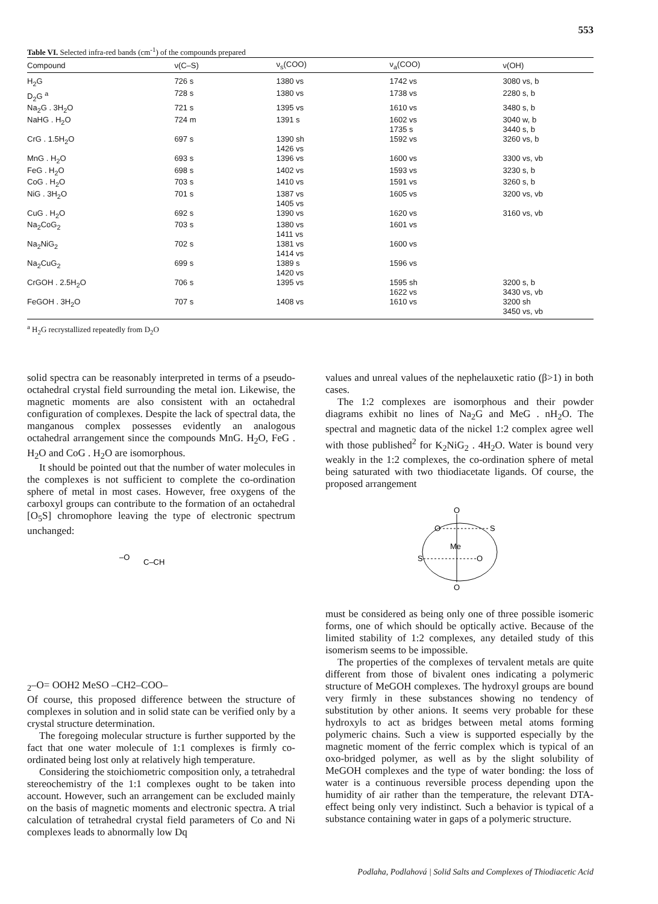553
Table VI. Selected infra-red bands (cm<sup>-1</sup>) of the compounds prepared
| Compound | ν(C–S) | ν<sub>s</sub>(COO) | ν<sub>a</sub>(COO) | ν(OH) |
| --- | --- | --- | --- | --- |
| H<sub>2</sub>G | 726 s | 1380 vs | 1742 vs | 3080 vs, b |
| D<sub>2</sub>G <sup>a</sup> | 728 s | 1380 vs | 1738 vs | 2280 s, b |
| Na<sub>2</sub>G . 3H<sub>2</sub>O | 721 s | 1395 vs | 1610 vs | 3480 s, b |
| NaHG . H<sub>2</sub>O | 724 m | 1391 s | 1602 vs 1735 s | 3040 w, b 3440 s, b |
| CrG . 1.5H<sub>2</sub>O | 697 s | 1390 sh 1426 vs | 1592 vs | 3260 vs, b |
| MnG . H<sub>2</sub>O | 693 s | 1396 vs | 1600 vs | 3300 vs, vb |
| FeG . H<sub>2</sub>O | 698 s | 1402 vs | 1593 vs | 3230 s, b |
| CoG . H<sub>2</sub>O | 703 s | 1410 vs | 1591 vs | 3260 s, b |
| NiG . 3H<sub>2</sub>O | 701 s | 1387 vs 1405 vs | 1605 vs | 3200 vs, vb |
| CuG . H<sub>2</sub>O | 692 s | 1390 vs | 1620 vs | 3160 vs, vb |
| Na<sub>2</sub>CoG<sub>2</sub> | 703 s | 1380 vs 1411 vs | 1601 vs | |
| Na<sub>2</sub>NiG<sub>2</sub> | 702 s | 1381 vs 1414 vs | 1600 vs | |
| Na<sub>2</sub>CuG<sub>2</sub> | 699 s | 1389 s 1420 vs | 1596 vs | |
| CrGOH . 2.5H<sub>2</sub>O | 706 s | 1395 vs | 1595 sh 1622 vs | 3200 s, b 3430 vs, vb |
| FeGOH . 3H<sub>2</sub>O | 707 s | 1408 vs | 1610 vs | 3200 sh 3450 vs, vb |
<sup>a</sup> H<sub>2</sub>G recrystallized repeatedly from D<sub>2</sub>O
solid spectra can be reasonably interpreted in terms of a pseudo-octahedral crystal field surrounding the metal ion. Likewise, the magnetic moments are also consistent with an octahedral configuration of complexes. Despite the lack of spectral data, the manganous complex possesses evidently an analogous octahedral arrangement since the compounds MnG. H<sub>2</sub>O, FeG . H<sub>2</sub>O and CoG . H<sub>2</sub>O are isomorphous.
It should be pointed out that the number of water molecules in the complexes is not sufficient to complete the co-ordination sphere of metal in most cases. However, free oxygens of the carboxyl groups can contribute to the formation of an octahedral [O<sub>5</sub>S] chromophore leaving the type of electronic spectrum unchanged:
–O
C–CH2–
O
=
O
OH2
Me
S
O
–CH2–C
O
O–
Of course, this proposed difference between the structure of complexes in solution and in solid state can be verified only by a crystal structure determination.
The foregoing molecular structure is further supported by the fact that one water molecule of 1:1 complexes is firmly co-ordinated being lost only at relatively high temperature.
Considering the stoichiometric composition only, a tetrahedral stereochemistry of the 1:1 complexes ought to be taken into account. However, such an arrangement can be excluded mainly on the basis of magnetic moments and electronic spectra. A trial calculation of tetrahedral crystal field parameters of Co and Ni complexes leads to abnormally low Dq
values and unreal values of the nephelauxetic ratio (β>1) in both cases.
The 1:2 complexes are isomorphous and their powder diagrams exhibit no lines of Na<sub>2</sub>G and MeG . nH<sub>2</sub>O. The spectral and magnetic data of the nickel 1:2 complex agree well with those published<sup>2</sup> for K<sub>2</sub>NiG<sub>2</sub> . 4H<sub>2</sub>O. Water is bound very weakly in the 1:2 complexes, the co-ordination sphere of metal being saturated with two thiodiacetate ligands. Of course, the proposed arrangement
O
O
S
Me
S
O
O
must be considered as being only one of three possible isomeric forms, one of which should be optically active. Because of the limited stability of 1:2 complexes, any detailed study of this isomerism seems to be impossible.
The properties of the complexes of tervalent metals are quite different from those of bivalent ones indicating a polymeric structure of MeGOH complexes. The hydroxyl groups are bound very firmly in these substances showing no tendency of substitution by other anions. It seems very probable for these hydroxyls to act as bridges between metal atoms forming polymeric chains. Such a view is supported especially by the magnetic moment of the ferric complex which is typical of an oxo-bridged polymer, as well as by the slight solubility of MeGOH complexes and the type of water bonding: the loss of water is a continuous reversible process depending upon the humidity of air rather than the temperature, the relevant DTA-effect being only very indistinct. Such a behavior is typical of a substance containing water in gaps of a polymeric structure.
Podlaha, Podlahová | Solid Salts and Complexes of Thiodiacetic Acid